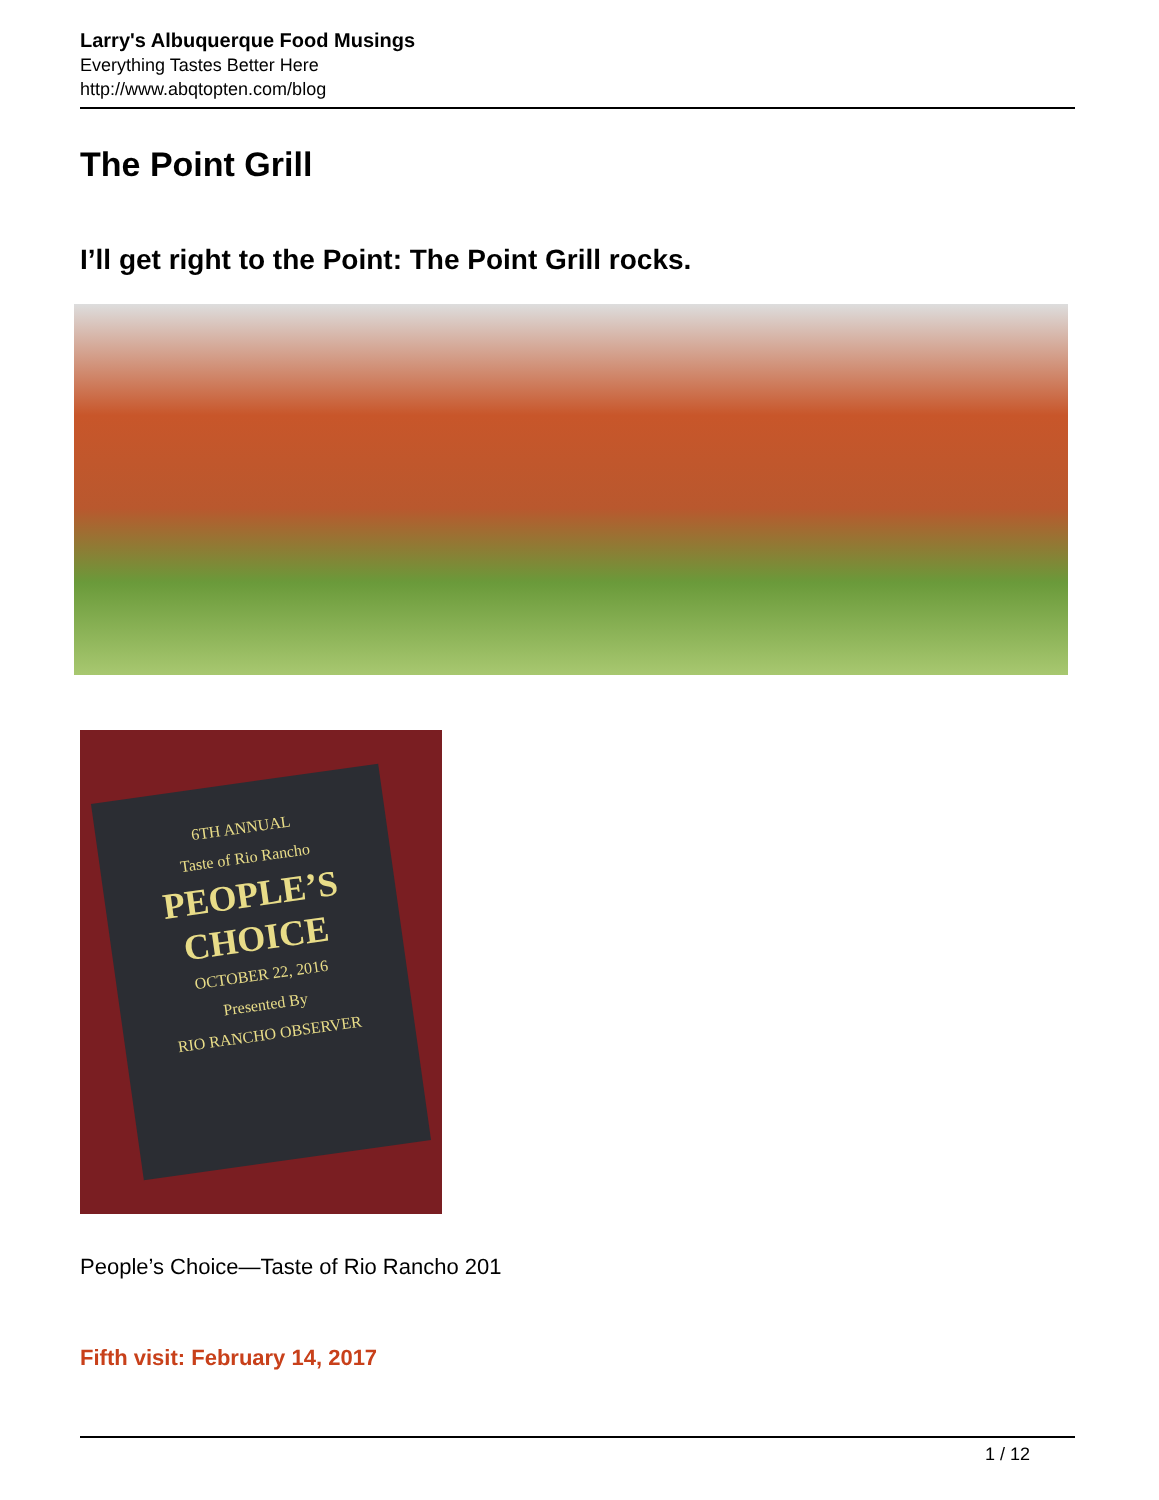Larry's Albuquerque Food Musings
Everything Tastes Better Here
http://www.abqtopten.com/blog
The Point Grill
I’ll get right to the Point: The Point Grill rocks.
6TH ANNUAL
Taste of Rio Rancho
PEOPLE’S
CHOICE
OCTOBER 22, 2016
Presented By
RIO RANCHO OBSERVER
People’s Choice—Taste of Rio Rancho 201
Fifth visit: February 14, 2017
1 / 12